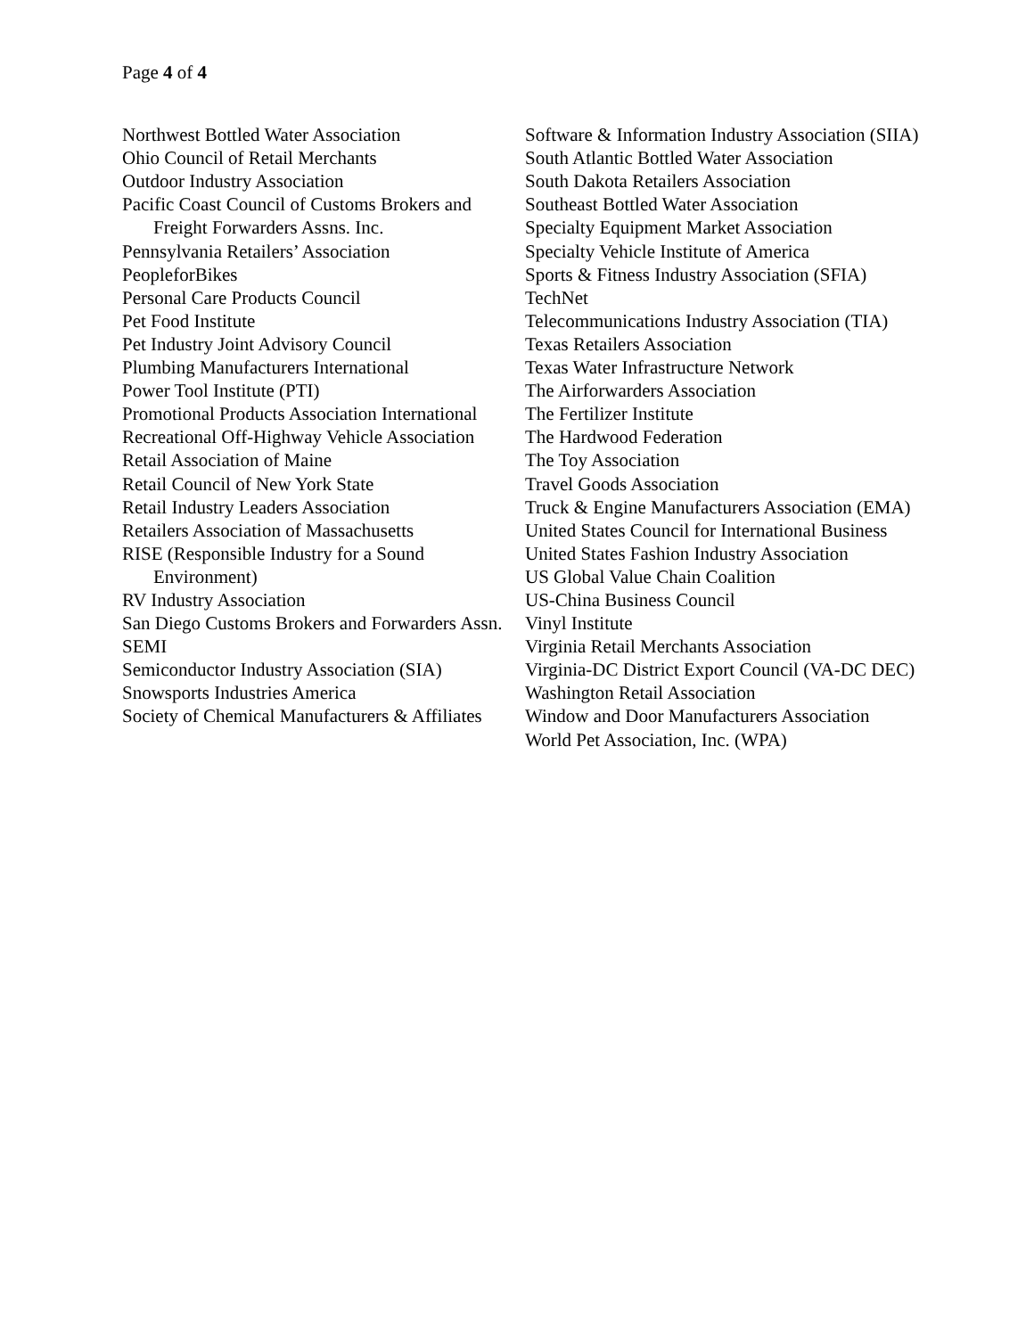Page 4 of 4
Northwest Bottled Water Association
Ohio Council of Retail Merchants
Outdoor Industry Association
Pacific Coast Council of Customs Brokers and Freight Forwarders Assns. Inc.
Pennsylvania Retailers’ Association
PeopleforBikes
Personal Care Products Council
Pet Food Institute
Pet Industry Joint Advisory Council
Plumbing Manufacturers International
Power Tool Institute (PTI)
Promotional Products Association International
Recreational Off-Highway Vehicle Association
Retail Association of Maine
Retail Council of New York State
Retail Industry Leaders Association
Retailers Association of Massachusetts
RISE (Responsible Industry for a Sound Environment)
RV Industry Association
San Diego Customs Brokers and Forwarders Assn.
SEMI
Semiconductor Industry Association (SIA)
Snowsports Industries America
Society of Chemical Manufacturers & Affiliates
Software & Information Industry Association (SIIA)
South Atlantic Bottled Water Association
South Dakota Retailers Association
Southeast Bottled Water Association
Specialty Equipment Market Association
Specialty Vehicle Institute of America
Sports & Fitness Industry Association (SFIA)
TechNet
Telecommunications Industry Association (TIA)
Texas Retailers Association
Texas Water Infrastructure Network
The Airforwarders Association
The Fertilizer Institute
The Hardwood Federation
The Toy Association
Travel Goods Association
Truck & Engine Manufacturers Association (EMA)
United States Council for International Business
United States Fashion Industry Association
US Global Value Chain Coalition
US-China Business Council
Vinyl Institute
Virginia Retail Merchants Association
Virginia-DC District Export Council (VA-DC DEC)
Washington Retail Association
Window and Door Manufacturers Association
World Pet Association, Inc. (WPA)